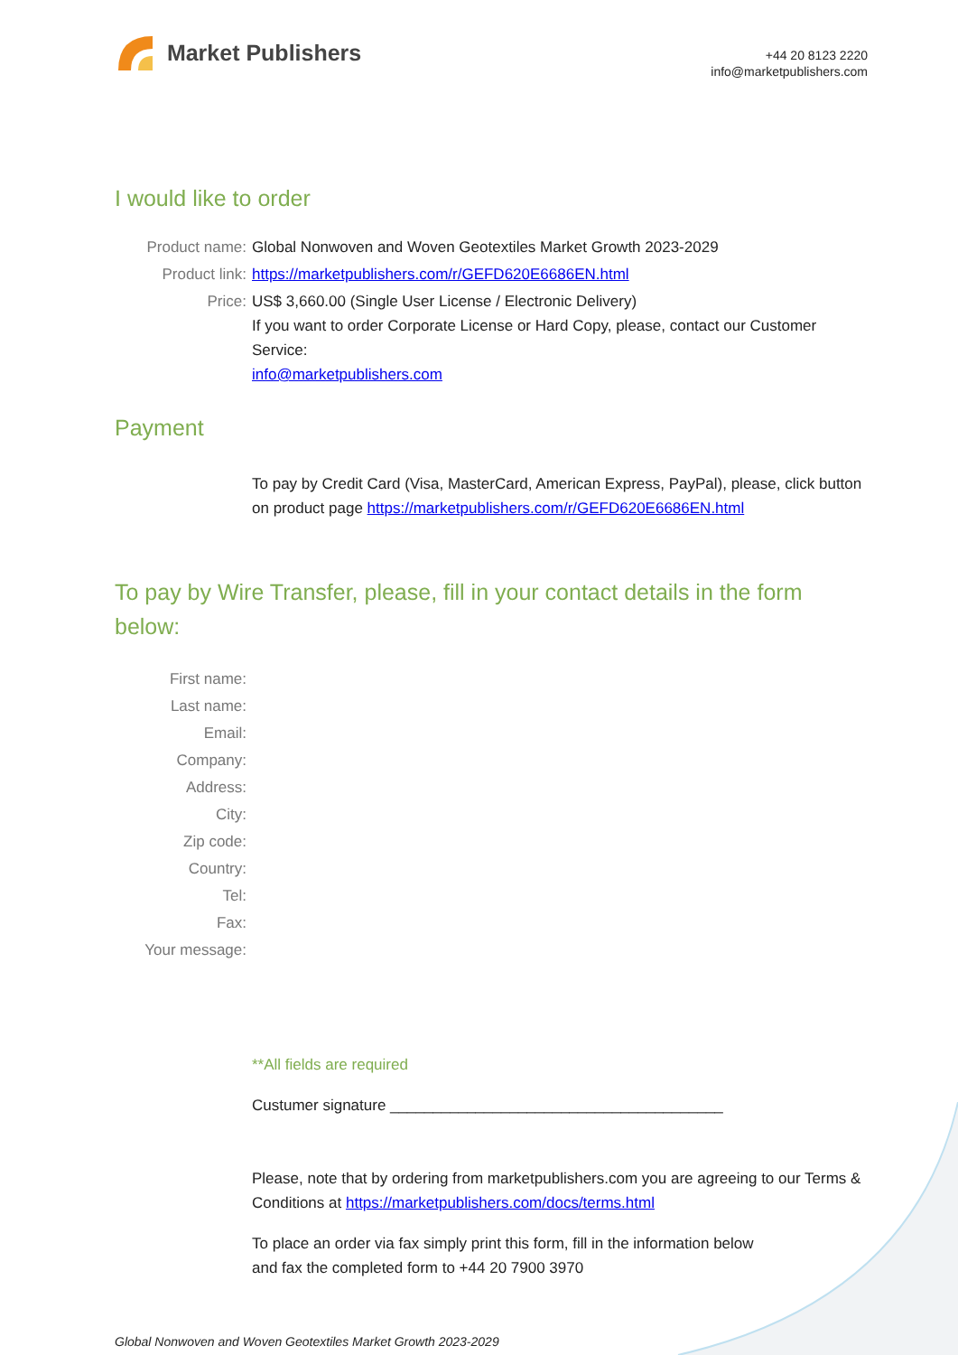Market Publishers
+44 20 8123 2220
info@marketpublishers.com
I would like to order
Product name: Global Nonwoven and Woven Geotextiles Market Growth 2023-2029
Product link: https://marketpublishers.com/r/GEFD620E6686EN.html
Price: US$ 3,660.00 (Single User License / Electronic Delivery)
If you want to order Corporate License or Hard Copy, please, contact our Customer Service:
info@marketpublishers.com
Payment
To pay by Credit Card (Visa, MasterCard, American Express, PayPal), please, click button on product page https://marketpublishers.com/r/GEFD620E6686EN.html
To pay by Wire Transfer, please, fill in your contact details in the form below:
First name:
Last name:
Email:
Company:
Address:
City:
Zip code:
Country:
Tel:
Fax:
Your message:
**All fields are required
Custumer signature _______________________________________
Please, note that by ordering from marketpublishers.com you are agreeing to our Terms & Conditions at https://marketpublishers.com/docs/terms.html
To place an order via fax simply print this form, fill in the information below
and fax the completed form to +44 20 7900 3970
Global Nonwoven and Woven Geotextiles Market Growth 2023-2029